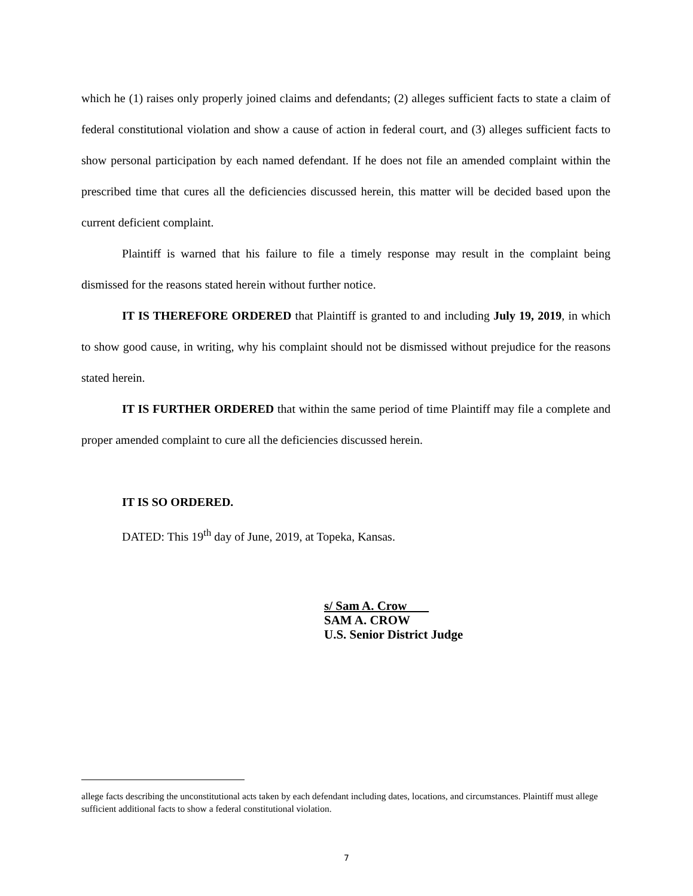which he (1) raises only properly joined claims and defendants; (2) alleges sufficient facts to state a claim of federal constitutional violation and show a cause of action in federal court, and (3) alleges sufficient facts to show personal participation by each named defendant. If he does not file an amended complaint within the prescribed time that cures all the deficiencies discussed herein, this matter will be decided based upon the current deficient complaint.
Plaintiff is warned that his failure to file a timely response may result in the complaint being dismissed for the reasons stated herein without further notice.
IT IS THEREFORE ORDERED that Plaintiff is granted to and including July 19, 2019, in which to show good cause, in writing, why his complaint should not be dismissed without prejudice for the reasons stated herein.
IT IS FURTHER ORDERED that within the same period of time Plaintiff may file a complete and proper amended complaint to cure all the deficiencies discussed herein.
IT IS SO ORDERED.
DATED: This 19<sup>th</sup> day of June, 2019, at Topeka, Kansas.
s/ Sam A. Crow
SAM A. CROW
U.S. Senior District Judge
allege facts describing the unconstitutional acts taken by each defendant including dates, locations, and circumstances. Plaintiff must allege sufficient additional facts to show a federal constitutional violation.
7